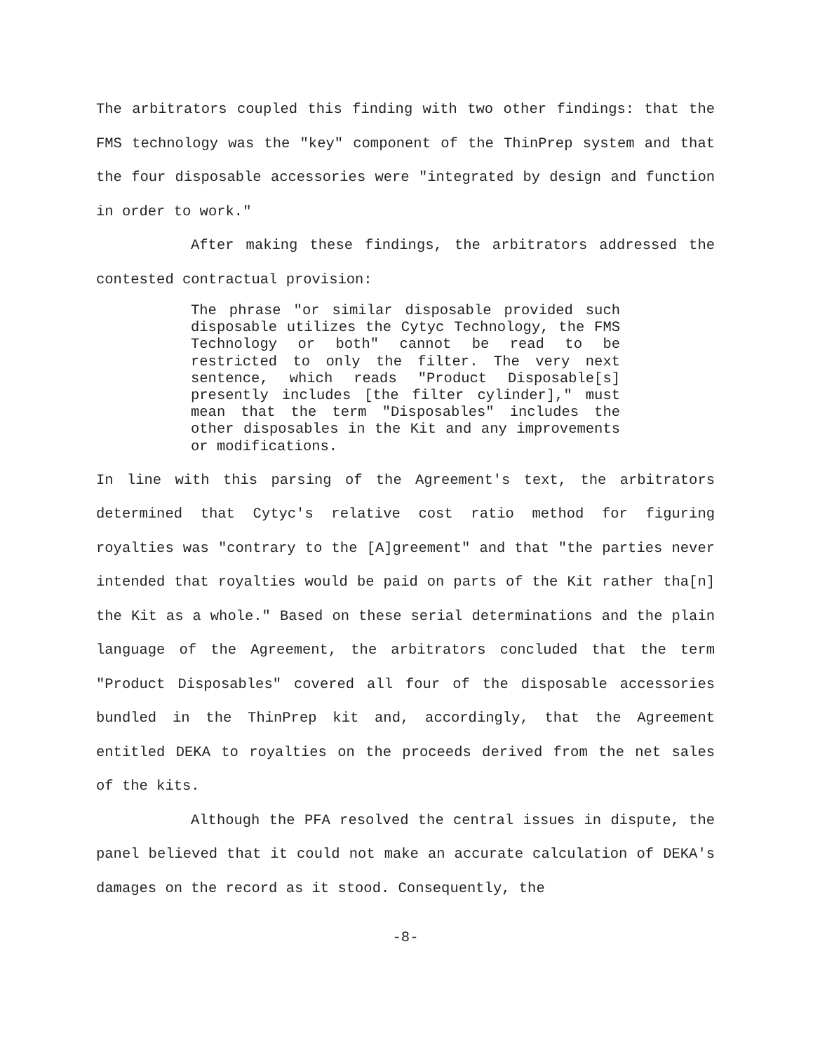The arbitrators coupled this finding with two other findings: that the FMS technology was the "key" component of the ThinPrep system and that the four disposable accessories were "integrated by design and function in order to work."
After making these findings, the arbitrators addressed the contested contractual provision:
The phrase "or similar disposable provided such disposable utilizes the Cytyc Technology, the FMS Technology or both" cannot be read to be restricted to only the filter. The very next sentence, which reads "Product Disposable[s] presently includes [the filter cylinder]," must mean that the term "Disposables" includes the other disposables in the Kit and any improvements or modifications.
In line with this parsing of the Agreement's text, the arbitrators determined that Cytyc's relative cost ratio method for figuring royalties was "contrary to the [A]greement" and that "the parties never intended that royalties would be paid on parts of the Kit rather tha[n] the Kit as a whole." Based on these serial determinations and the plain language of the Agreement, the arbitrators concluded that the term "Product Disposables" covered all four of the disposable accessories bundled in the ThinPrep kit and, accordingly, that the Agreement entitled DEKA to royalties on the proceeds derived from the net sales of the kits.
Although the PFA resolved the central issues in dispute, the panel believed that it could not make an accurate calculation of DEKA's damages on the record as it stood. Consequently, the
-8-